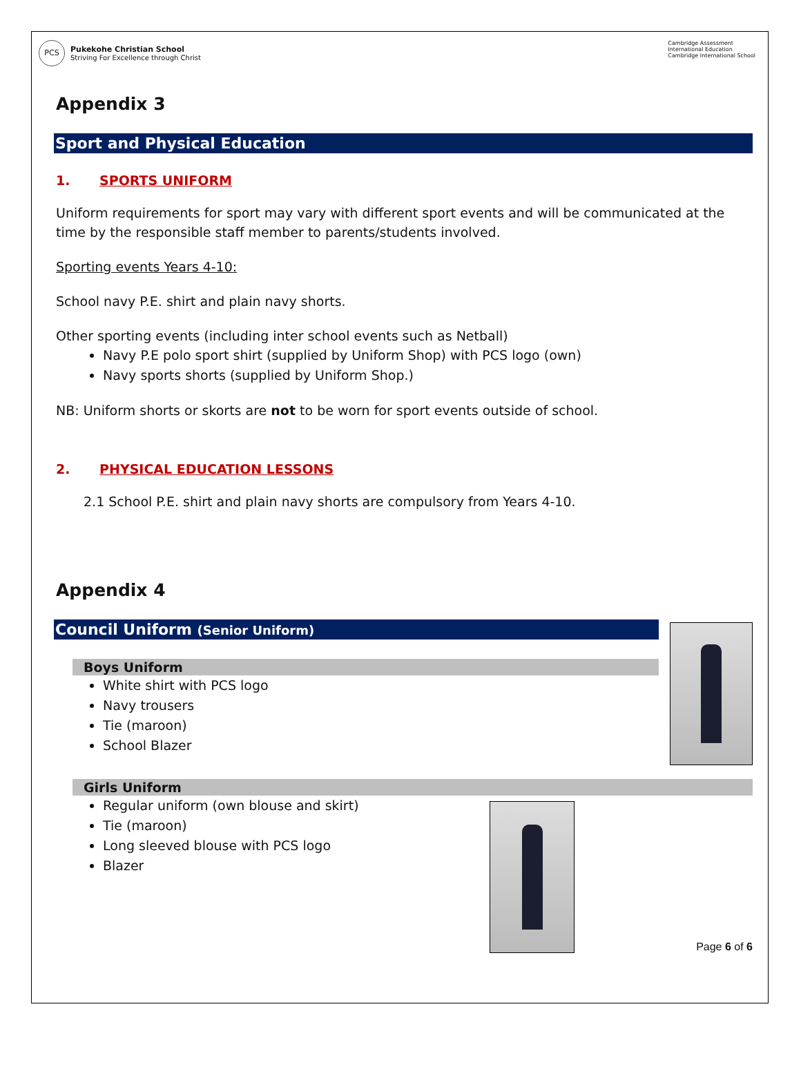PCS
Pukekohe Christian School
Striving For Excellence through Christ
Cambridge Assessment
International Education
Cambridge International School
Appendix 3
Sport and Physical Education
1. SPORTS UNIFORM
Uniform requirements for sport may vary with different sport events and will be communicated at the time by the responsible staff member to parents/students involved.
Sporting events Years 4-10:
School navy P.E. shirt and plain navy shorts.
Other sporting events (including inter school events such as Netball)
Navy P.E polo sport shirt (supplied by Uniform Shop) with PCS logo (own)
Navy sports shorts (supplied by Uniform Shop.)
NB: Uniform shorts or skorts are not to be worn for sport events outside of school.
2. PHYSICAL EDUCATION LESSONS
2.1 School P.E. shirt and plain navy shorts are compulsory from Years 4-10.
Appendix 4
Council Uniform (Senior Uniform)
Boys Uniform
White shirt with PCS logo
Navy trousers
Tie (maroon)
School Blazer
Girls Uniform
Regular uniform (own blouse and skirt)
Tie (maroon)
Long sleeved blouse with PCS logo
Blazer
Page 6 of 6